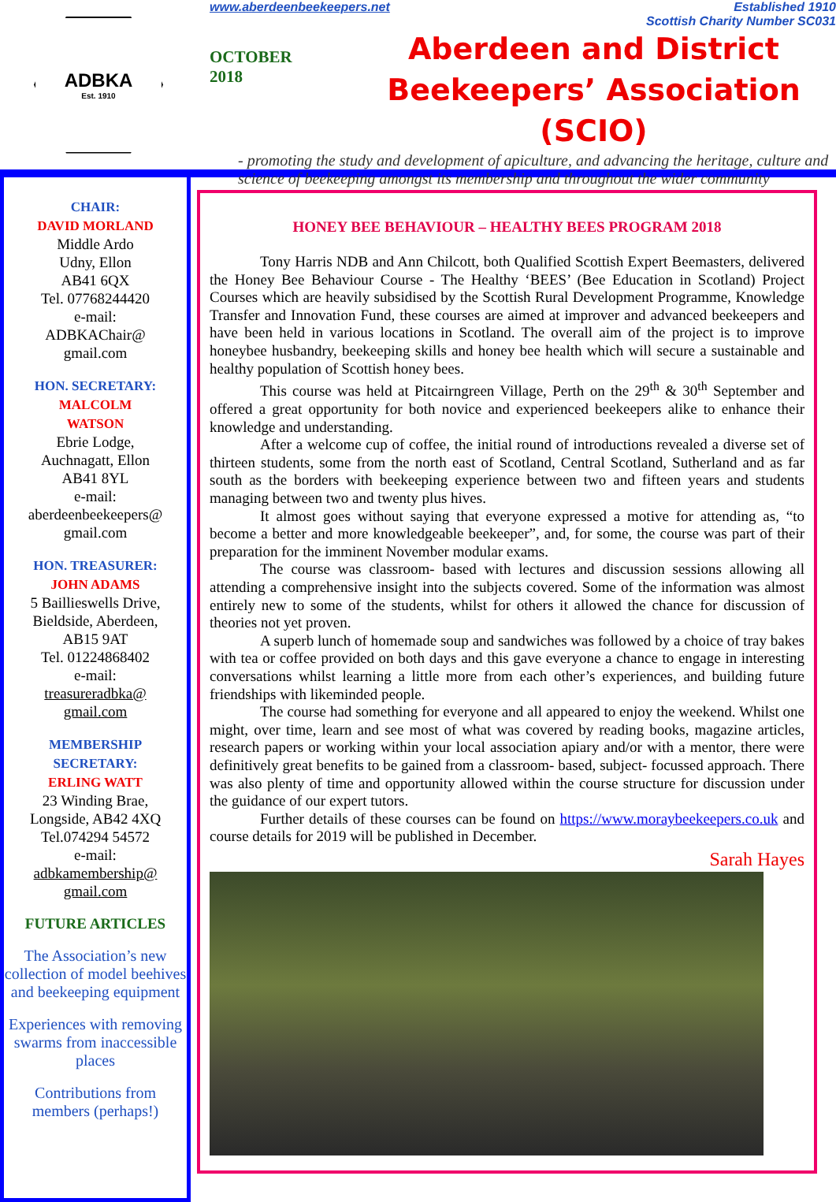ADBKA
Est. 1910
www.aberdeenbeekeepers.net Established 1910
Scottish Charity Number SC031
OCTOBER
2018
Aberdeen and District
Beekeepers’ Association (SCIO)
- promoting the study and development of apiculture, and advancing the heritage, culture and science of beekeeping amongst its membership and throughout the wider community
CHAIR:
DAVID MORLAND
Middle Ardo
Udny, Ellon
AB41 6QX
Tel. 07768244420
e-mail:
ADBKAChair@
gmail.com
HON. SECRETARY:
MALCOLM
WATSON
Ebrie Lodge,
Auchnagatt, Ellon
AB41 8YL
e-mail:
aberdeenbeekeepers@
gmail.com
HON. TREASURER:
JOHN ADAMS
5 Baillieswells Drive,
Bieldside, Aberdeen,
AB15 9AT
Tel. 01224868402
e-mail:
treasureradbka@
gmail.com
MEMBERSHIP
SECRETARY:
ERLING WATT
23 Winding Brae,
Longside, AB42 4XQ
Tel.074294 54572
e-mail:
adbkamembership@
gmail.com
FUTURE ARTICLES
The Association’s new collection of model beehives and beekeeping equipment
Experiences with removing swarms from inaccessible places
Contributions from members (perhaps!)
HONEY BEE BEHAVIOUR – HEALTHY BEES PROGRAM 2018
Tony Harris NDB and Ann Chilcott, both Qualified Scottish Expert Beemasters, delivered the Honey Bee Behaviour Course - The Healthy ‘BEES’ (Bee Education in Scotland) Project Courses which are heavily subsidised by the Scottish Rural Development Programme, Knowledge Transfer and Innovation Fund, these courses are aimed at improver and advanced beekeepers and have been held in various locations in Scotland. The overall aim of the project is to improve honeybee husbandry, beekeeping skills and honey bee health which will secure a sustainable and healthy population of Scottish honey bees.
This course was held at Pitcairngreen Village, Perth on the 29<sup>th</sup> & 30<sup>th</sup> September and offered a great opportunity for both novice and experienced beekeepers alike to enhance their knowledge and understanding.
After a welcome cup of coffee, the initial round of introductions revealed a diverse set of thirteen students, some from the north east of Scotland, Central Scotland, Sutherland and as far south as the borders with beekeeping experience between two and fifteen years and students managing between two and twenty plus hives.
It almost goes without saying that everyone expressed a motive for attending as, “to become a better and more knowledgeable beekeeper”, and, for some, the course was part of their preparation for the imminent November modular exams.
The course was classroom- based with lectures and discussion sessions allowing all attending a comprehensive insight into the subjects covered. Some of the information was almost entirely new to some of the students, whilst for others it allowed the chance for discussion of theories not yet proven.
A superb lunch of homemade soup and sandwiches was followed by a choice of tray bakes with tea or coffee provided on both days and this gave everyone a chance to engage in interesting conversations whilst learning a little more from each other’s experiences, and building future friendships with likeminded people.
The course had something for everyone and all appeared to enjoy the weekend. Whilst one might, over time, learn and see most of what was covered by reading books, magazine articles, research papers or working within your local association apiary and/or with a mentor, there were definitively great benefits to be gained from a classroom- based, subject- focussed approach. There was also plenty of time and opportunity allowed within the course structure for discussion under the guidance of our expert tutors.
Further details of these courses can be found on https://www.moraybeekeepers.co.uk and course details for 2019 will be published in December.
Sarah Hayes